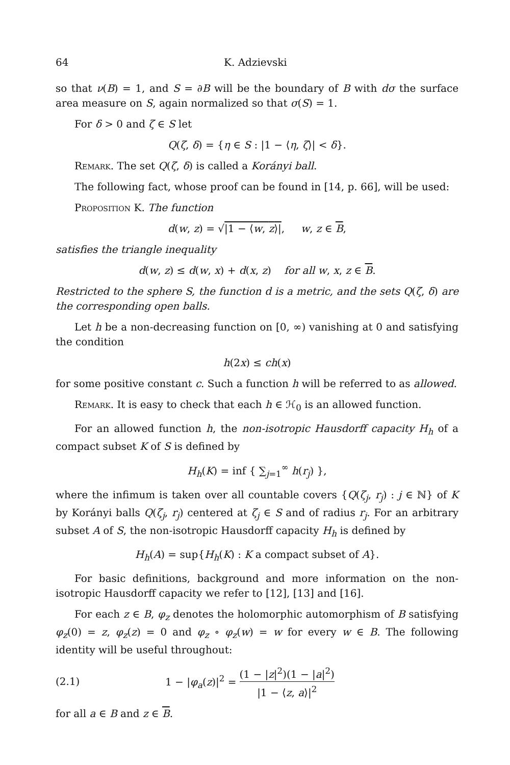64 K. Adzievski
so that ν(B) = 1, and S = ∂B will be the boundary of B with dσ the surface area measure on S, again normalized so that σ(S) = 1.
For δ > 0 and ζ ∈ S let
Q(ζ, δ) = {η ∈ S : |1 − ⟨η, ζ⟩| < δ}.
Remark. The set Q(ζ, δ) is called a Korányi ball.
The following fact, whose proof can be found in [14, p. 66], will be used:
Proposition K. The function
d(w, z) = √|1 − ⟨w, z⟩|, w, z ∈ B,
satisfies the triangle inequality
d(w, z) ≤ d(w, x) + d(x, z) for all w, x, z ∈ B.
Restricted to the sphere S, the function d is a metric, and the sets Q(ζ, δ) are the corresponding open balls.
Let h be a non-decreasing function on [0, ∞) vanishing at 0 and satisfying the condition
h(2x) ≤ ch(x)
for some positive constant c. Such a function h will be referred to as allowed.
Remark. It is easy to check that each h ∈ ℋ<sub>0</sub> is an allowed function.
For an allowed function h, the non-isotropic Hausdorff capacity H<sub>h</sub> of a compact subset K of S is defined by
H<sub>h</sub>(K) = inf { ∑<sub>j=1</sub><sup>∞</sup> h(r<sub>j</sub>) },
where the infimum is taken over all countable covers {Q(ζ<sub>j</sub>, r<sub>j</sub>) : j ∈ ℕ} of K by Korányi balls Q(ζ<sub>j</sub>, r<sub>j</sub>) centered at ζ<sub>j</sub> ∈ S and of radius r<sub>j</sub>. For an arbitrary subset A of S, the non-isotropic Hausdorff capacity H<sub>h</sub> is defined by
H<sub>h</sub>(A) = sup{H<sub>h</sub>(K) : K a compact subset of A}.
For basic definitions, background and more information on the non-isotropic Hausdorff capacity we refer to [12], [13] and [16].
For each z ∈ B, φ<sub>z</sub> denotes the holomorphic automorphism of B satisfying φ<sub>z</sub>(0) = z, φ<sub>z</sub>(z) = 0 and φ<sub>z</sub> ∘ φ<sub>z</sub>(w) = w for every w ∈ B. The following identity will be useful throughout:
(2.1) 1 − |φ<sub>a</sub>(z)|<sup>2</sup> = (1 − |z|<sup>2</sup>)(1 − |a|<sup>2</sup>) |1 − ⟨z, a⟩|<sup>2</sup>
for all a ∈ B and z ∈ B.